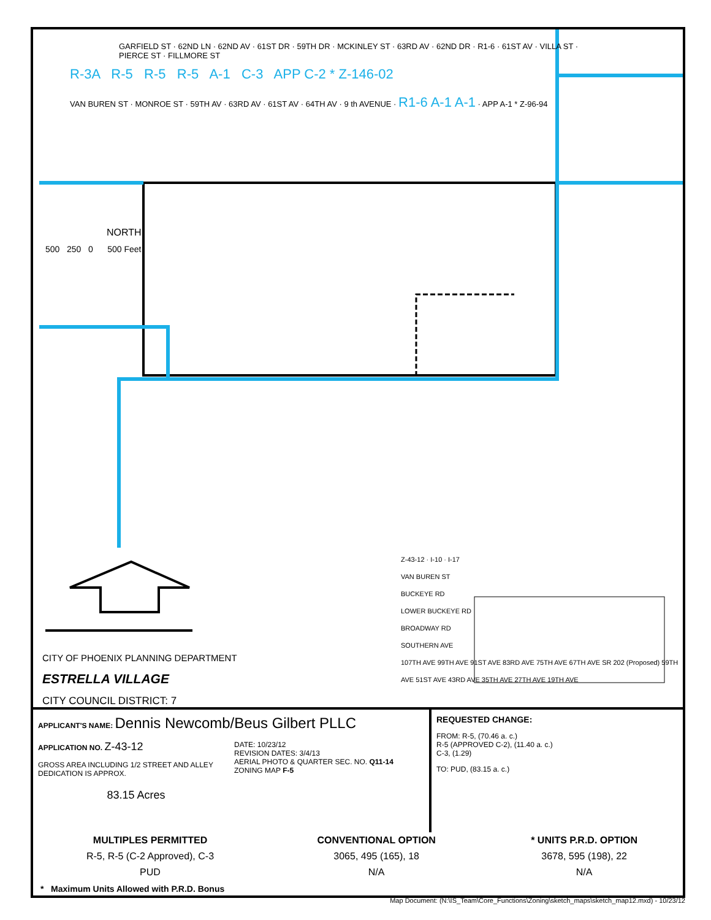GARFIELD ST · 62ND LN · 62ND AV · 61ST DR · 59TH DR · MCKINLEY ST · 63RD AV · 62ND DR · R1-6 · 61ST AV · VILLA ST · PIERCE ST · FILLMORE ST
R-3A R-5 R-5 R-5 A-1 C-3 APP C-2 * Z-146-02
VAN BUREN ST · MONROE ST · 59TH AV · 63RD AV · 61ST AV · 64TH AV · 9 th AVENUE · R1-6 A-1 A-1 · APP A-1 * Z-96-94
NORTH
500 250 0 500 Feet
Z-43-12 · I-10 · I-17
VAN BUREN ST
BUCKEYE RD
LOWER BUCKEYE RD
BROADWAY RD
SOUTHERN AVE
107TH AVE 99TH AVE 91ST AVE 83RD AVE 75TH AVE 67TH AVE SR 202 (Proposed) 59TH AVE 51ST AVE 43RD AVE 35TH AVE 27TH AVE 19TH AVE
CITY OF PHOENIX PLANNING DEPARTMENT
ESTRELLA VILLAGE
CITY COUNCIL DISTRICT: 7
APPLICANT'S NAME: Dennis Newcomb/Beus Gilbert PLLC
APPLICATION NO. Z-43-12
GROSS AREA INCLUDING 1/2 STREET AND ALLEY DEDICATION IS APPROX.
83.15 Acres
DATE: 10/23/12
REVISION DATES: 3/4/13
AERIAL PHOTO & QUARTER SEC. NO. Q11-14
ZONING MAP F-5
REQUESTED CHANGE:
FROM: R-5, (70.46 a. c.)
R-5 (APPROVED C-2), (11.40 a. c.)
C-3, (1.29)
TO: PUD, (83.15 a. c.)
| MULTIPLES PERMITTED | CONVENTIONAL OPTION | * UNITS P.R.D. OPTION |
| --- | --- | --- |
| R-5, R-5 (C-2 Approved), C-3 | 3065, 495 (165), 18 | 3678, 595 (198), 22 |
| PUD | N/A | N/A |
* Maximum Units Allowed with P.R.D. Bonus
Map Document: (N:\IS_Team\Core_Functions\Zoning\sketch_maps\sketch_map12.mxd) - 10/23/12